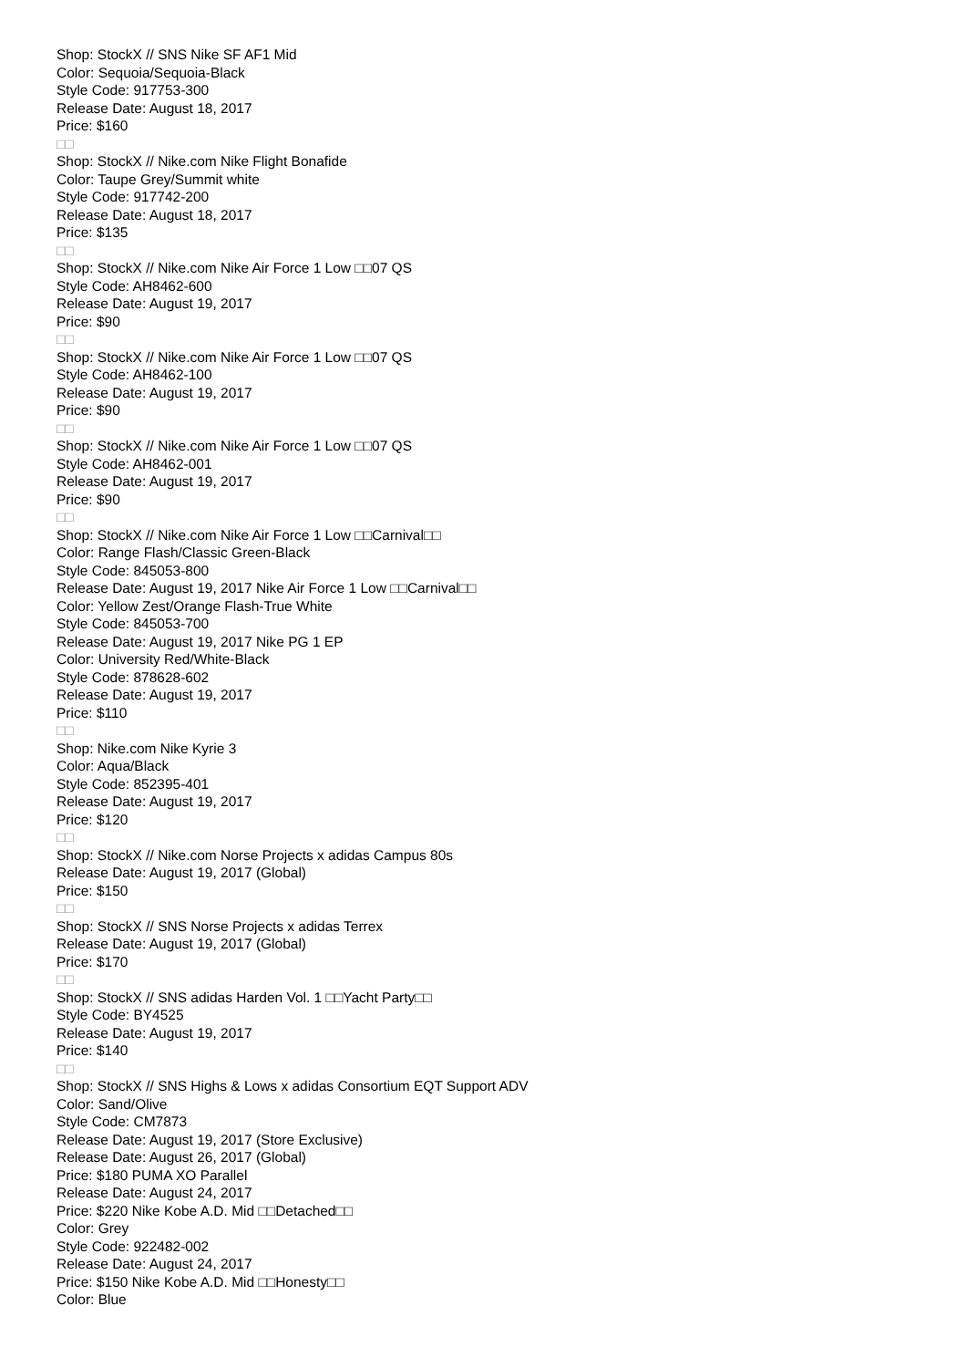Shop: StockX // SNS Nike SF AF1 Mid
Color: Sequoia/Sequoia-Black
Style Code: 917753-300
Release Date: August 18, 2017
Price: $160
□□
Shop: StockX // Nike.com Nike Flight Bonafide
Color: Taupe Grey/Summit white
Style Code: 917742-200
Release Date: August 18, 2017
Price: $135
□□
Shop: StockX // Nike.com Nike Air Force 1 Low □□07 QS
Style Code: AH8462-600
Release Date: August 19, 2017
Price: $90
□□
Shop: StockX // Nike.com Nike Air Force 1 Low □□07 QS
Style Code: AH8462-100
Release Date: August 19, 2017
Price: $90
□□
Shop: StockX // Nike.com Nike Air Force 1 Low □□07 QS
Style Code: AH8462-001
Release Date: August 19, 2017
Price: $90
□□
Shop: StockX // Nike.com Nike Air Force 1 Low □□Carnival□□
Color: Range Flash/Classic Green-Black
Style Code: 845053-800
Release Date: August 19, 2017 Nike Air Force 1 Low □□Carnival□□
Color: Yellow Zest/Orange Flash-True White
Style Code: 845053-700
Release Date: August 19, 2017 Nike PG 1 EP
Color: University Red/White-Black
Style Code: 878628-602
Release Date: August 19, 2017
Price: $110
□□
Shop: Nike.com Nike Kyrie 3
Color: Aqua/Black
Style Code: 852395-401
Release Date: August 19, 2017
Price: $120
□□
Shop: StockX // Nike.com Norse Projects x adidas Campus 80s
Release Date: August 19, 2017 (Global)
Price: $150
□□
Shop: StockX // SNS Norse Projects x adidas Terrex
Release Date: August 19, 2017 (Global)
Price: $170
□□
Shop: StockX // SNS adidas Harden Vol. 1 □□Yacht Party□□
Style Code: BY4525
Release Date: August 19, 2017
Price: $140
□□
Shop: StockX // SNS Highs & Lows x adidas Consortium EQT Support ADV
Color: Sand/Olive
Style Code: CM7873
Release Date: August 19, 2017 (Store Exclusive)
Release Date: August 26, 2017 (Global)
Price: $180 PUMA XO Parallel
Release Date: August 24, 2017
Price: $220 Nike Kobe A.D. Mid □□Detached□□
Color: Grey
Style Code: 922482-002
Release Date: August 24, 2017
Price: $150 Nike Kobe A.D. Mid □□Honesty□□
Color: Blue